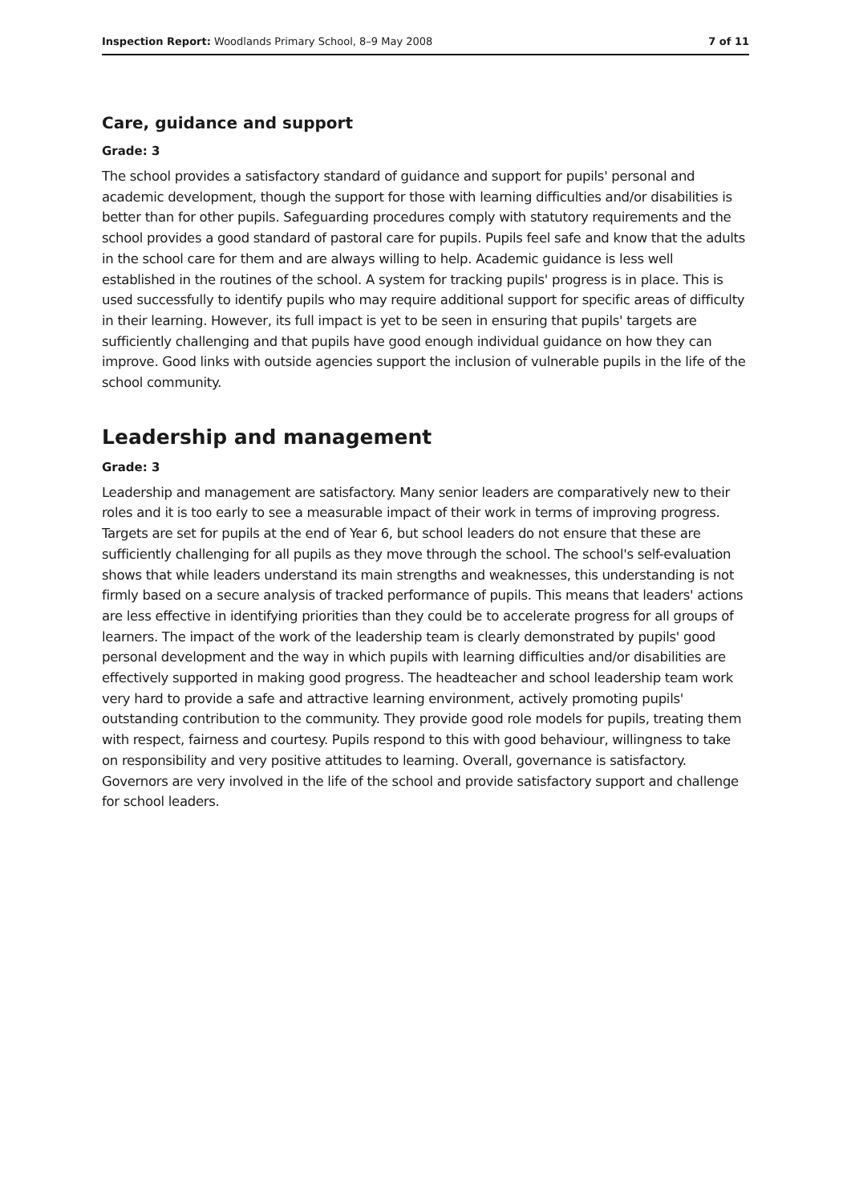Inspection Report: Woodlands Primary School, 8–9 May 2008 7 of 11
Care, guidance and support
Grade: 3
The school provides a satisfactory standard of guidance and support for pupils' personal and academic development, though the support for those with learning difficulties and/or disabilities is better than for other pupils. Safeguarding procedures comply with statutory requirements and the school provides a good standard of pastoral care for pupils. Pupils feel safe and know that the adults in the school care for them and are always willing to help. Academic guidance is less well established in the routines of the school. A system for tracking pupils' progress is in place. This is used successfully to identify pupils who may require additional support for specific areas of difficulty in their learning. However, its full impact is yet to be seen in ensuring that pupils' targets are sufficiently challenging and that pupils have good enough individual guidance on how they can improve. Good links with outside agencies support the inclusion of vulnerable pupils in the life of the school community.
Leadership and management
Grade: 3
Leadership and management are satisfactory. Many senior leaders are comparatively new to their roles and it is too early to see a measurable impact of their work in terms of improving progress. Targets are set for pupils at the end of Year 6, but school leaders do not ensure that these are sufficiently challenging for all pupils as they move through the school. The school's self-evaluation shows that while leaders understand its main strengths and weaknesses, this understanding is not firmly based on a secure analysis of tracked performance of pupils. This means that leaders' actions are less effective in identifying priorities than they could be to accelerate progress for all groups of learners. The impact of the work of the leadership team is clearly demonstrated by pupils' good personal development and the way in which pupils with learning difficulties and/or disabilities are effectively supported in making good progress. The headteacher and school leadership team work very hard to provide a safe and attractive learning environment, actively promoting pupils' outstanding contribution to the community. They provide good role models for pupils, treating them with respect, fairness and courtesy. Pupils respond to this with good behaviour, willingness to take on responsibility and very positive attitudes to learning. Overall, governance is satisfactory. Governors are very involved in the life of the school and provide satisfactory support and challenge for school leaders.